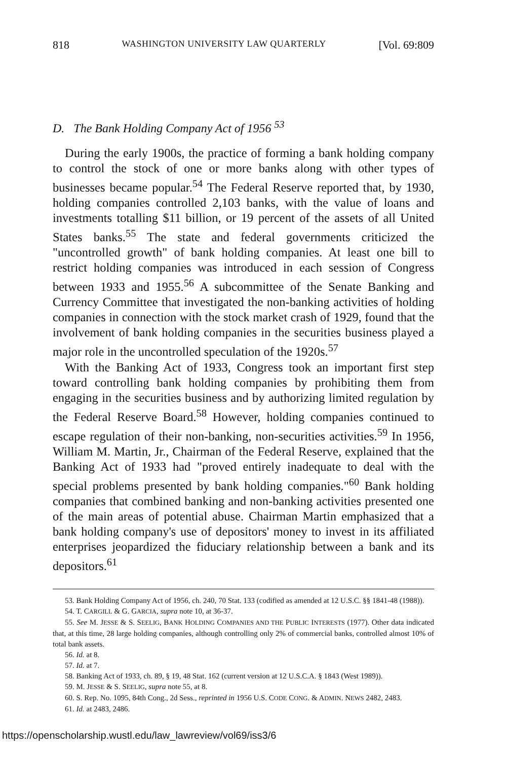818 WASHINGTON UNIVERSITY LAW QUARTERLY [Vol. 69:809
D. The Bank Holding Company Act of 1956 <sup>53</sup>
During the early 1900s, the practice of forming a bank holding company to control the stock of one or more banks along with other types of businesses became popular.<sup>54</sup> The Federal Reserve reported that, by 1930, holding companies controlled 2,103 banks, with the value of loans and investments totalling $11 billion, or 19 percent of the assets of all United States banks.<sup>55</sup> The state and federal governments criticized the "uncontrolled growth" of bank holding companies. At least one bill to restrict holding companies was introduced in each session of Congress between 1933 and 1955.<sup>56</sup> A subcommittee of the Senate Banking and Currency Committee that investigated the non-banking activities of holding companies in connection with the stock market crash of 1929, found that the involvement of bank holding companies in the securities business played a major role in the uncontrolled speculation of the 1920s.<sup>57</sup>
With the Banking Act of 1933, Congress took an important first step toward controlling bank holding companies by prohibiting them from engaging in the securities business and by authorizing limited regulation by the Federal Reserve Board.<sup>58</sup> However, holding companies continued to escape regulation of their non-banking, non-securities activities.<sup>59</sup> In 1956, William M. Martin, Jr., Chairman of the Federal Reserve, explained that the Banking Act of 1933 had "proved entirely inadequate to deal with the special problems presented by bank holding companies."<sup>60</sup> Bank holding companies that combined banking and non-banking activities presented one of the main areas of potential abuse. Chairman Martin emphasized that a bank holding company's use of depositors' money to invest in its affiliated enterprises jeopardized the fiduciary relationship between a bank and its depositors.<sup>61</sup>
53. Bank Holding Company Act of 1956, ch. 240, 70 Stat. 133 (codified as amended at 12 U.S.C. §§ 1841-48 (1988)).
54. T. CARGILL & G. GARCIA, supra note 10, at 36-37.
55. See M. JESSE & S. SEELIG, BANK HOLDING COMPANIES AND THE PUBLIC INTERESTS (1977). Other data indicated that, at this time, 28 large holding companies, although controlling only 2% of commercial banks, controlled almost 10% of total bank assets.
56. Id. at 8.
57. Id. at 7.
58. Banking Act of 1933, ch. 89, § 19, 48 Stat. 162 (current version at 12 U.S.C.A. § 1843 (West 1989)).
59. M. JESSE & S. SEELIG, supra note 55, at 8.
60. S. Rep. No. 1095, 84th Cong., 2d Sess., reprinted in 1956 U.S. CODE CONG. & ADMIN. NEWS 2482, 2483.
61. Id. at 2483, 2486.
https://openscholarship.wustl.edu/law_lawreview/vol69/iss3/6